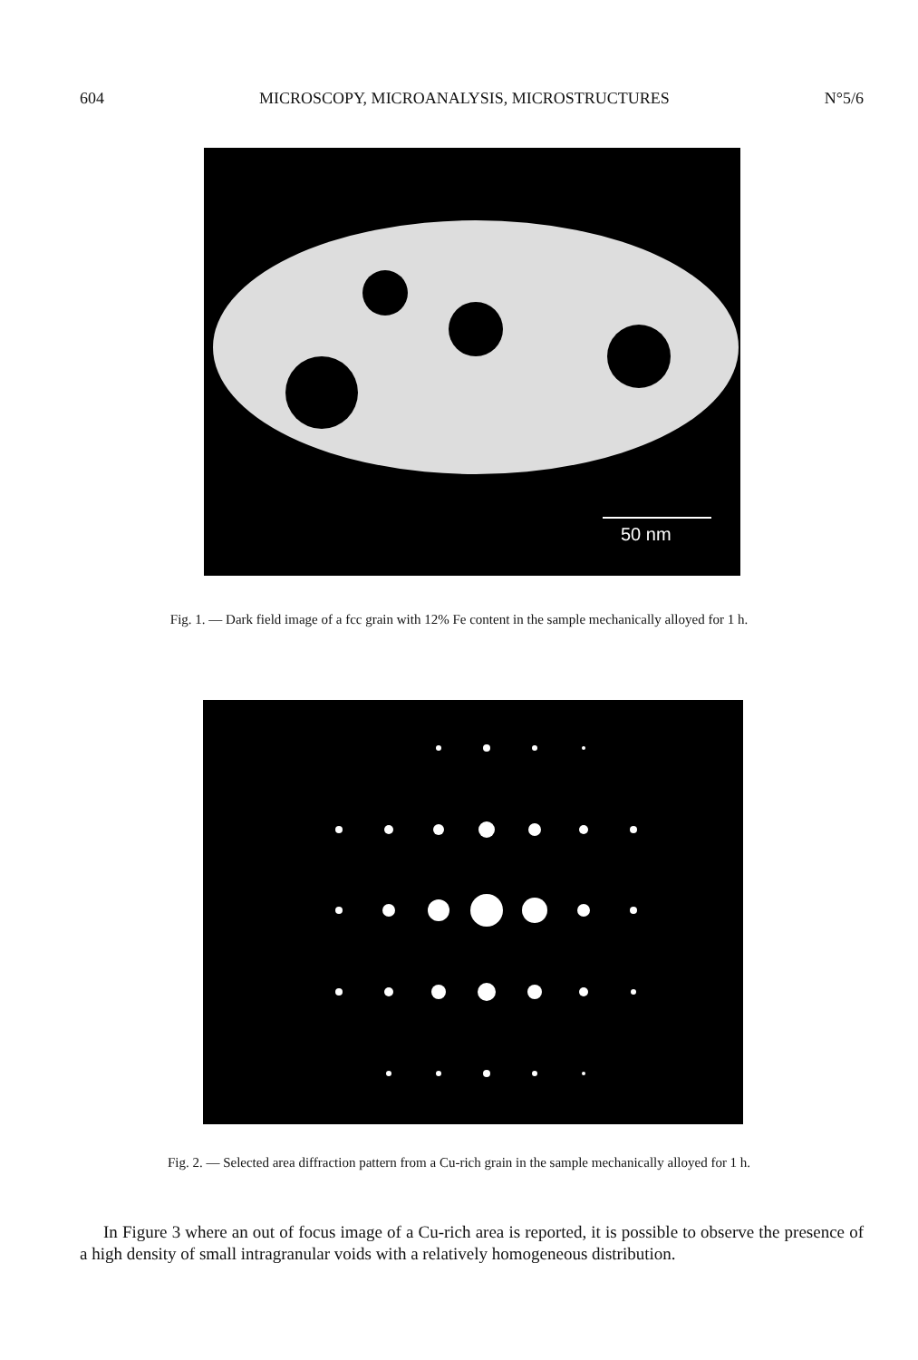604 MICROSCOPY, MICROANALYSIS, MICROSTRUCTURES N°5/6
50 nm
Fig. 1. — Dark field image of a fcc grain with 12% Fe content in the sample mechanically alloyed for 1 h.
Fig. 2. — Selected area diffraction pattern from a Cu-rich grain in the sample mechanically alloyed for 1 h.
In Figure 3 where an out of focus image of a Cu-rich area is reported, it is possible to observe the presence of a high density of small intragranular voids with a relatively homogeneous distribution.